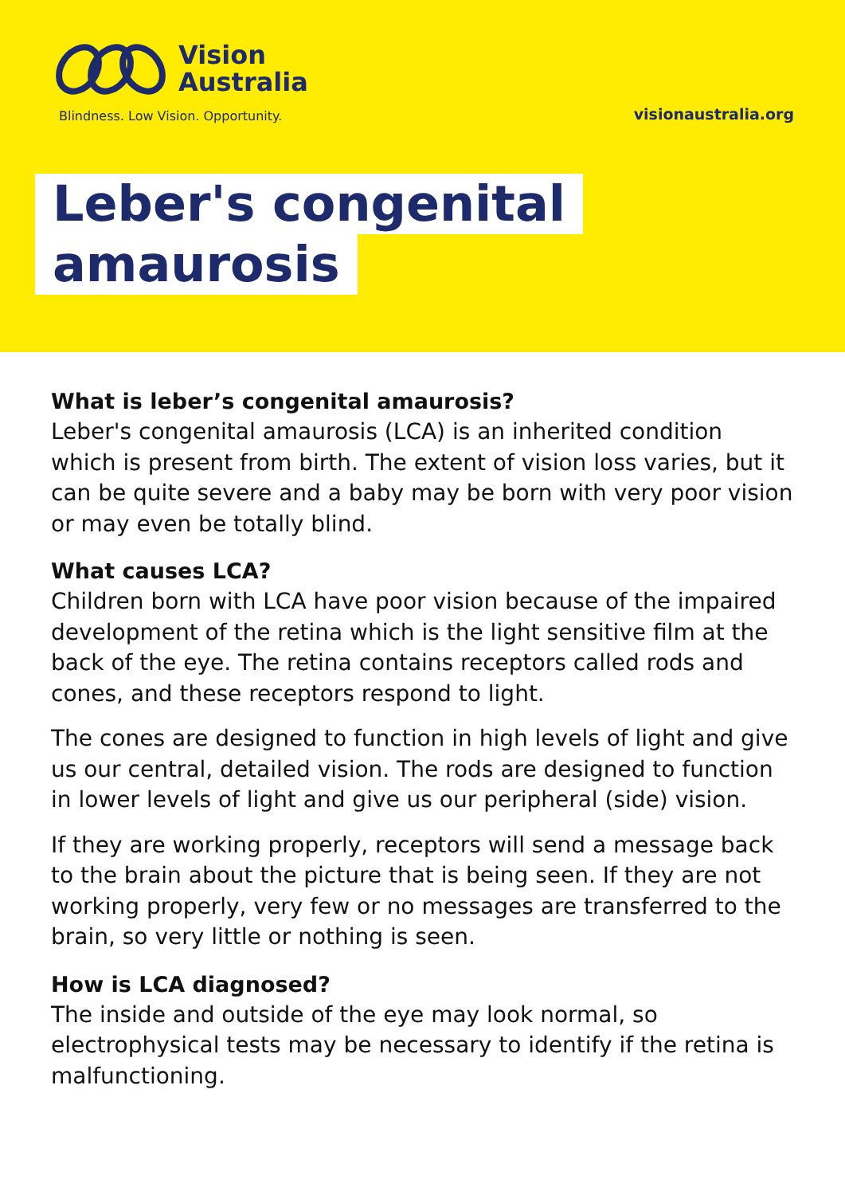Vision
Australia
Blindness. Low Vision. Opportunity.
visionaustralia.org
Leber's congenital
amaurosis
What is leber’s congenital amaurosis?
Leber's congenital amaurosis (LCA) is an inherited condition which is present from birth. The extent of vision loss varies, but it can be quite severe and a baby may be born with very poor vision or may even be totally blind.
What causes LCA?
Children born with LCA have poor vision because of the impaired development of the retina which is the light sensitive film at the back of the eye. The retina contains receptors called rods and cones, and these receptors respond to light.
The cones are designed to function in high levels of light and give us our central, detailed vision. The rods are designed to function in lower levels of light and give us our peripheral (side) vision.
If they are working properly, receptors will send a message back to the brain about the picture that is being seen. If they are not working properly, very few or no messages are transferred to the brain, so very little or nothing is seen.
How is LCA diagnosed?
The inside and outside of the eye may look normal, so electrophysical tests may be necessary to identify if the retina is malfunctioning.